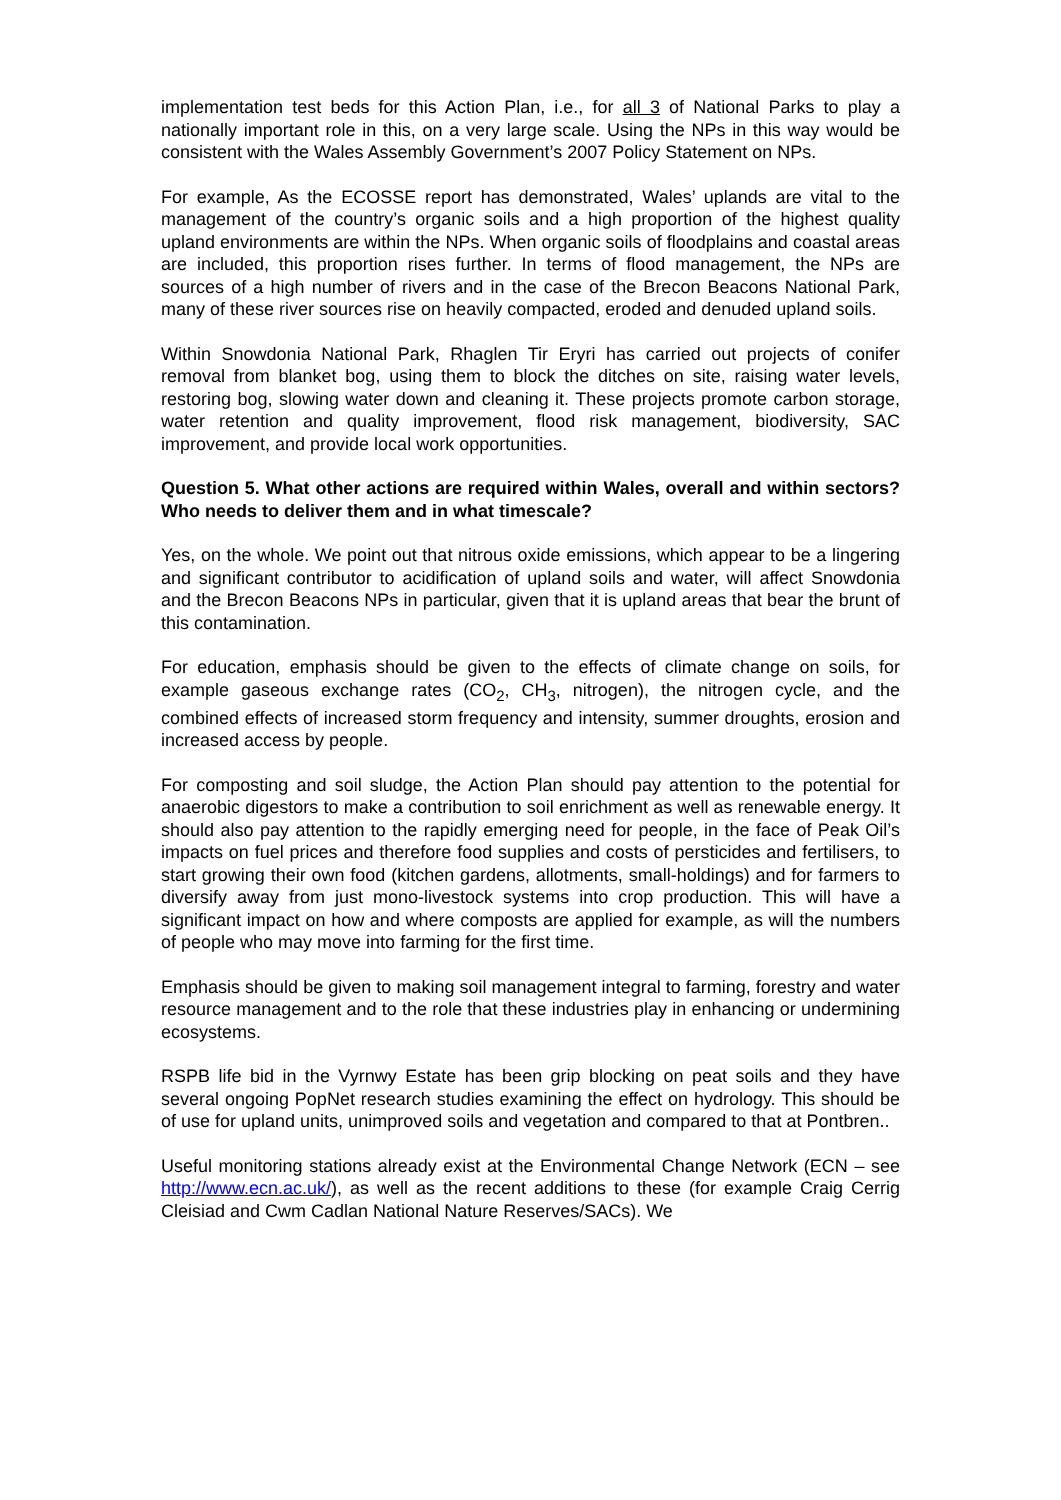implementation test beds for this Action Plan, i.e., for all 3 of National Parks to play a nationally important role in this, on a very large scale. Using the NPs in this way would be consistent with the Wales Assembly Government’s 2007 Policy Statement on NPs.
For example, As the ECOSSE report has demonstrated, Wales’ uplands are vital to the management of the country’s organic soils and a high proportion of the highest quality upland environments are within the NPs. When organic soils of floodplains and coastal areas are included, this proportion rises further. In terms of flood management, the NPs are sources of a high number of rivers and in the case of the Brecon Beacons National Park, many of these river sources rise on heavily compacted, eroded and denuded upland soils.
Within Snowdonia National Park, Rhaglen Tir Eryri has carried out projects of conifer removal from blanket bog, using them to block the ditches on site, raising water levels, restoring bog, slowing water down and cleaning it. These projects promote carbon storage, water retention and quality improvement, flood risk management, biodiversity, SAC improvement, and provide local work opportunities.
Question 5. What other actions are required within Wales, overall and within sectors? Who needs to deliver them and in what timescale?
Yes, on the whole. We point out that nitrous oxide emissions, which appear to be a lingering and significant contributor to acidification of upland soils and water, will affect Snowdonia and the Brecon Beacons NPs in particular, given that it is upland areas that bear the brunt of this contamination.
For education, emphasis should be given to the effects of climate change on soils, for example gaseous exchange rates (CO<sub>2</sub>, CH<sub>3</sub>, nitrogen), the nitrogen cycle, and the combined effects of increased storm frequency and intensity, summer droughts, erosion and increased access by people.
For composting and soil sludge, the Action Plan should pay attention to the potential for anaerobic digestors to make a contribution to soil enrichment as well as renewable energy. It should also pay attention to the rapidly emerging need for people, in the face of Peak Oil’s impacts on fuel prices and therefore food supplies and costs of persticides and fertilisers, to start growing their own food (kitchen gardens, allotments, small-holdings) and for farmers to diversify away from just mono-livestock systems into crop production. This will have a significant impact on how and where composts are applied for example, as will the numbers of people who may move into farming for the first time.
Emphasis should be given to making soil management integral to farming, forestry and water resource management and to the role that these industries play in enhancing or undermining ecosystems.
RSPB life bid in the Vyrnwy Estate has been grip blocking on peat soils and they have several ongoing PopNet research studies examining the effect on hydrology. This should be of use for upland units, unimproved soils and vegetation and compared to that at Pontbren..
Useful monitoring stations already exist at the Environmental Change Network (ECN – see http://www.ecn.ac.uk/), as well as the recent additions to these (for example Craig Cerrig Cleisiad and Cwm Cadlan National Nature Reserves/SACs). We